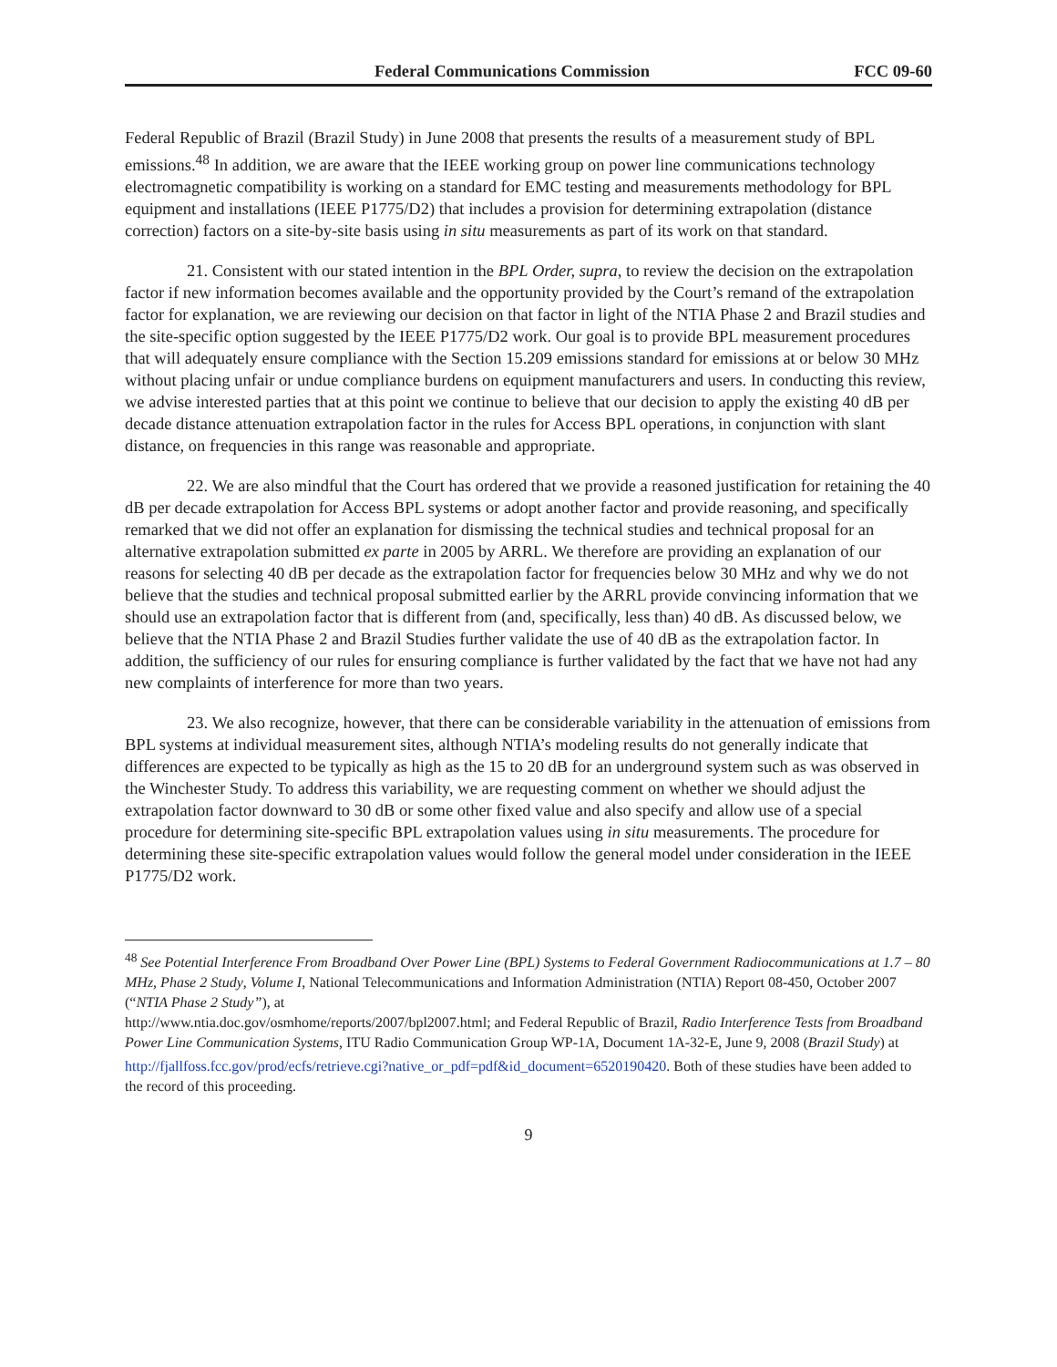Federal Communications Commission FCC 09-60
Federal Republic of Brazil (Brazil Study) in June 2008 that presents the results of a measurement study of BPL emissions.<sup>48</sup> In addition, we are aware that the IEEE working group on power line communications technology electromagnetic compatibility is working on a standard for EMC testing and measurements methodology for BPL equipment and installations (IEEE P1775/D2) that includes a provision for determining extrapolation (distance correction) factors on a site-by-site basis using in situ measurements as part of its work on that standard.
21. Consistent with our stated intention in the BPL Order, supra, to review the decision on the extrapolation factor if new information becomes available and the opportunity provided by the Court’s remand of the extrapolation factor for explanation, we are reviewing our decision on that factor in light of the NTIA Phase 2 and Brazil studies and the site-specific option suggested by the IEEE P1775/D2 work. Our goal is to provide BPL measurement procedures that will adequately ensure compliance with the Section 15.209 emissions standard for emissions at or below 30 MHz without placing unfair or undue compliance burdens on equipment manufacturers and users. In conducting this review, we advise interested parties that at this point we continue to believe that our decision to apply the existing 40 dB per decade distance attenuation extrapolation factor in the rules for Access BPL operations, in conjunction with slant distance, on frequencies in this range was reasonable and appropriate.
22. We are also mindful that the Court has ordered that we provide a reasoned justification for retaining the 40 dB per decade extrapolation for Access BPL systems or adopt another factor and provide reasoning, and specifically remarked that we did not offer an explanation for dismissing the technical studies and technical proposal for an alternative extrapolation submitted ex parte in 2005 by ARRL. We therefore are providing an explanation of our reasons for selecting 40 dB per decade as the extrapolation factor for frequencies below 30 MHz and why we do not believe that the studies and technical proposal submitted earlier by the ARRL provide convincing information that we should use an extrapolation factor that is different from (and, specifically, less than) 40 dB. As discussed below, we believe that the NTIA Phase 2 and Brazil Studies further validate the use of 40 dB as the extrapolation factor. In addition, the sufficiency of our rules for ensuring compliance is further validated by the fact that we have not had any new complaints of interference for more than two years.
23. We also recognize, however, that there can be considerable variability in the attenuation of emissions from BPL systems at individual measurement sites, although NTIA’s modeling results do not generally indicate that differences are expected to be typically as high as the 15 to 20 dB for an underground system such as was observed in the Winchester Study. To address this variability, we are requesting comment on whether we should adjust the extrapolation factor downward to 30 dB or some other fixed value and also specify and allow use of a special procedure for determining site-specific BPL extrapolation values using in situ measurements. The procedure for determining these site-specific extrapolation values would follow the general model under consideration in the IEEE P1775/D2 work.
<sup>48</sup> See Potential Interference From Broadband Over Power Line (BPL) Systems to Federal Government Radiocommunications at 1.7 – 80 MHz, Phase 2 Study, Volume I, National Telecommunications and Information Administration (NTIA) Report 08-450, October 2007 (“NTIA Phase 2 Study”), at
http://www.ntia.doc.gov/osmhome/reports/2007/bpl2007.html; and Federal Republic of Brazil, Radio Interference Tests from Broadband Power Line Communication Systems, ITU Radio Communication Group WP-1A, Document 1A-32-E, June 9, 2008 (Brazil Study) at
http://fjallfoss.fcc.gov/prod/ecfs/retrieve.cgi?native_or_pdf=pdf&id_document=6520190420. Both of these studies have been added to the record of this proceeding.
9